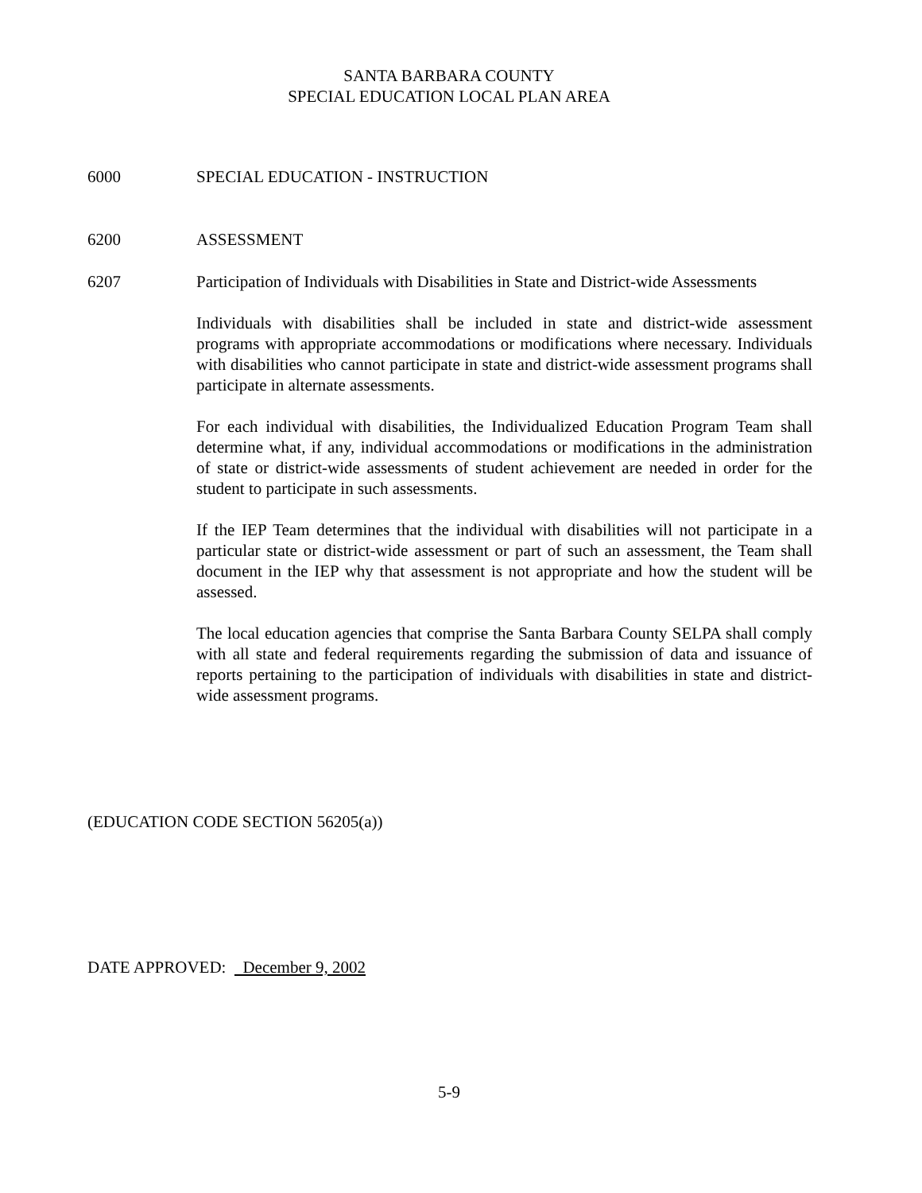SANTA BARBARA COUNTY
SPECIAL EDUCATION LOCAL PLAN AREA
6000 SPECIAL EDUCATION - INSTRUCTION
6200 ASSESSMENT
6207 Participation of Individuals with Disabilities in State and District-wide Assessments
Individuals with disabilities shall be included in state and district-wide assessment programs with appropriate accommodations or modifications where necessary. Individuals with disabilities who cannot participate in state and district-wide assessment programs shall participate in alternate assessments.
For each individual with disabilities, the Individualized Education Program Team shall determine what, if any, individual accommodations or modifications in the administration of state or district-wide assessments of student achievement are needed in order for the student to participate in such assessments.
If the IEP Team determines that the individual with disabilities will not participate in a particular state or district-wide assessment or part of such an assessment, the Team shall document in the IEP why that assessment is not appropriate and how the student will be assessed.
The local education agencies that comprise the Santa Barbara County SELPA shall comply with all state and federal requirements regarding the submission of data and issuance of reports pertaining to the participation of individuals with disabilities in state and district-wide assessment programs.
(EDUCATION CODE SECTION 56205(a))
DATE APPROVED: December 9, 2002
5-9